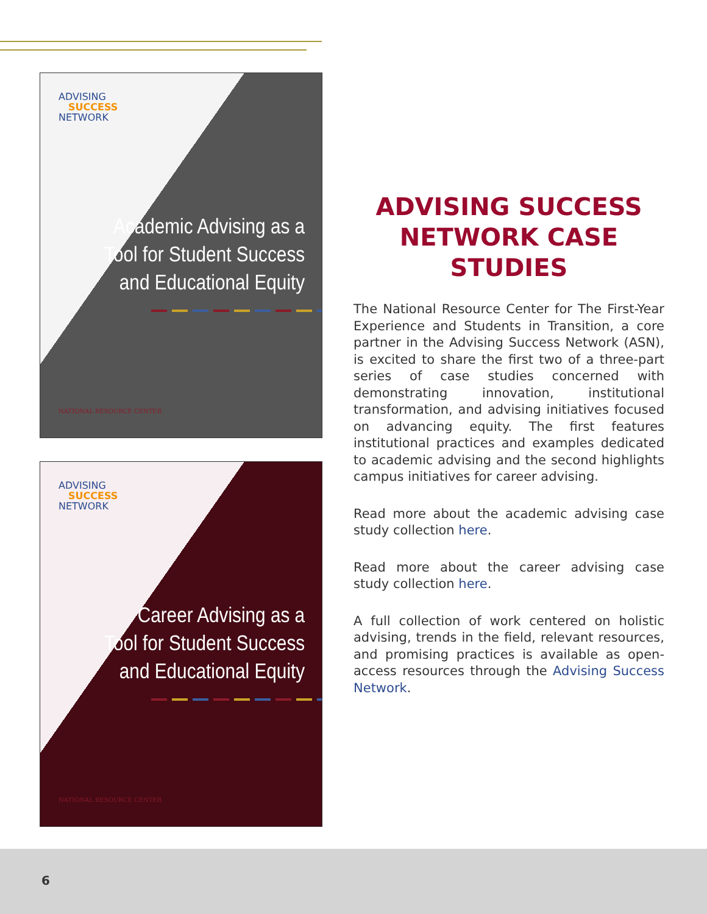ADVISING
SUCCESS
NETWORK
Academic Advising as a
Tool for Student Success
and Educational Equity
NATIONAL RESOURCE CENTER
ADVISING
SUCCESS
NETWORK
Career Advising as a
Tool for Student Success
and Educational Equity
NATIONAL RESOURCE CENTER
ADVISING SUCCESS NETWORK CASE STUDIES
The National Resource Center for The First-Year Experience and Students in Transition, a core partner in the Advising Success Network (ASN), is excited to share the first two of a three-part series of case studies concerned with demonstrating innovation, institutional transformation, and advising initiatives focused on advancing equity. The first features institutional practices and examples dedicated to academic advising and the second highlights campus initiatives for career advising.
Read more about the academic advising case study collection here.
Read more about the career advising case study collection here.
A full collection of work centered on holistic advising, trends in the field, relevant resources, and promising practices is available as open-access resources through the Advising Success Network.
6